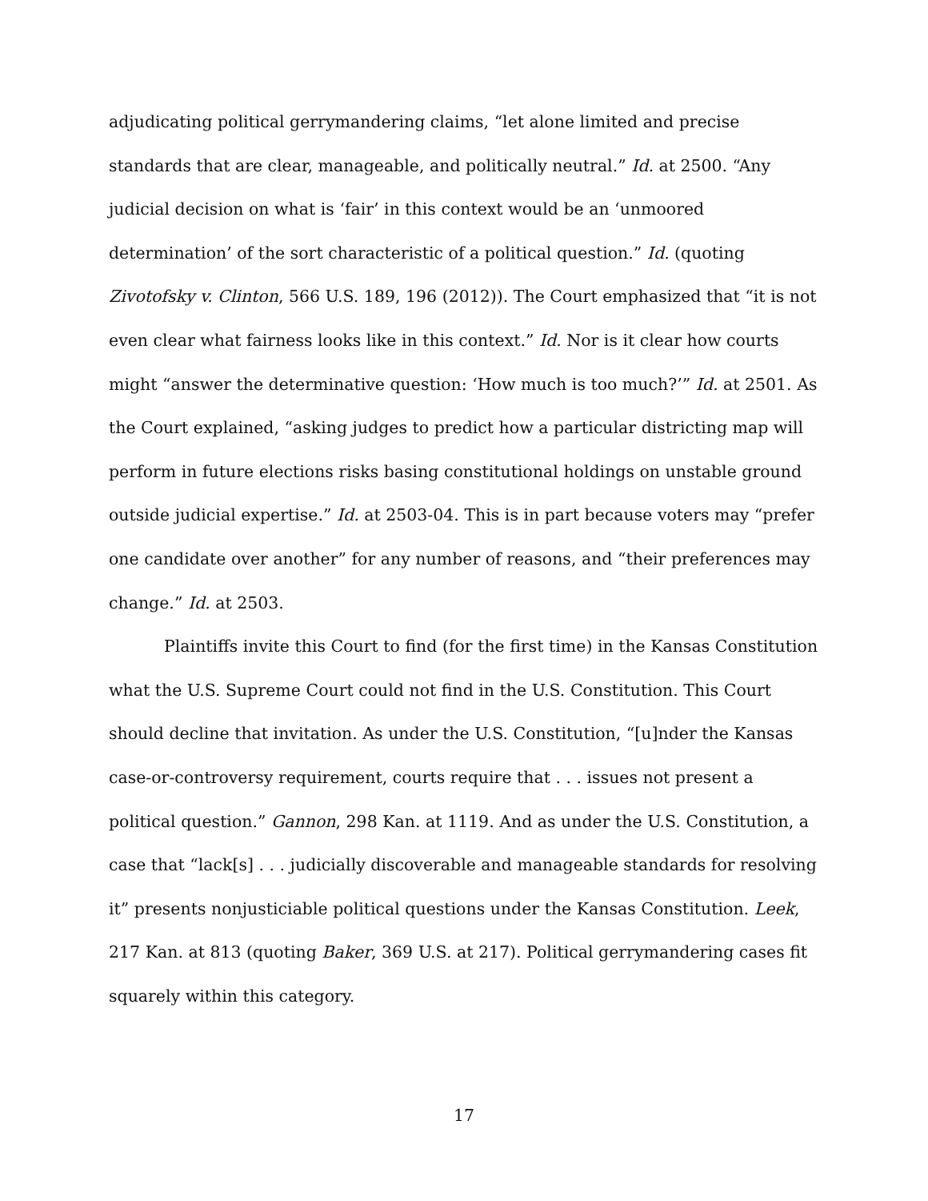adjudicating political gerrymandering claims, “let alone limited and precise standards that are clear, manageable, and politically neutral.” Id. at 2500. “Any judicial decision on what is ‘fair’ in this context would be an ‘unmoored determination’ of the sort characteristic of a political question.” Id. (quoting Zivotofsky v. Clinton, 566 U.S. 189, 196 (2012)). The Court emphasized that “it is not even clear what fairness looks like in this context.” Id. Nor is it clear how courts might “answer the determinative question: ‘How much is too much?’” Id. at 2501. As the Court explained, “asking judges to predict how a particular districting map will perform in future elections risks basing constitutional holdings on unstable ground outside judicial expertise.” Id. at 2503-04. This is in part because voters may “prefer one candidate over another” for any number of reasons, and “their preferences may change.” Id. at 2503.
Plaintiffs invite this Court to find (for the first time) in the Kansas Constitution what the U.S. Supreme Court could not find in the U.S. Constitution. This Court should decline that invitation. As under the U.S. Constitution, “[u]nder the Kansas case-or-controversy requirement, courts require that . . . issues not present a political question.” Gannon, 298 Kan. at 1119. And as under the U.S. Constitution, a case that “lack[s] . . . judicially discoverable and manageable standards for resolving it” presents nonjusticiable political questions under the Kansas Constitution. Leek, 217 Kan. at 813 (quoting Baker, 369 U.S. at 217). Political gerrymandering cases fit squarely within this category.
17